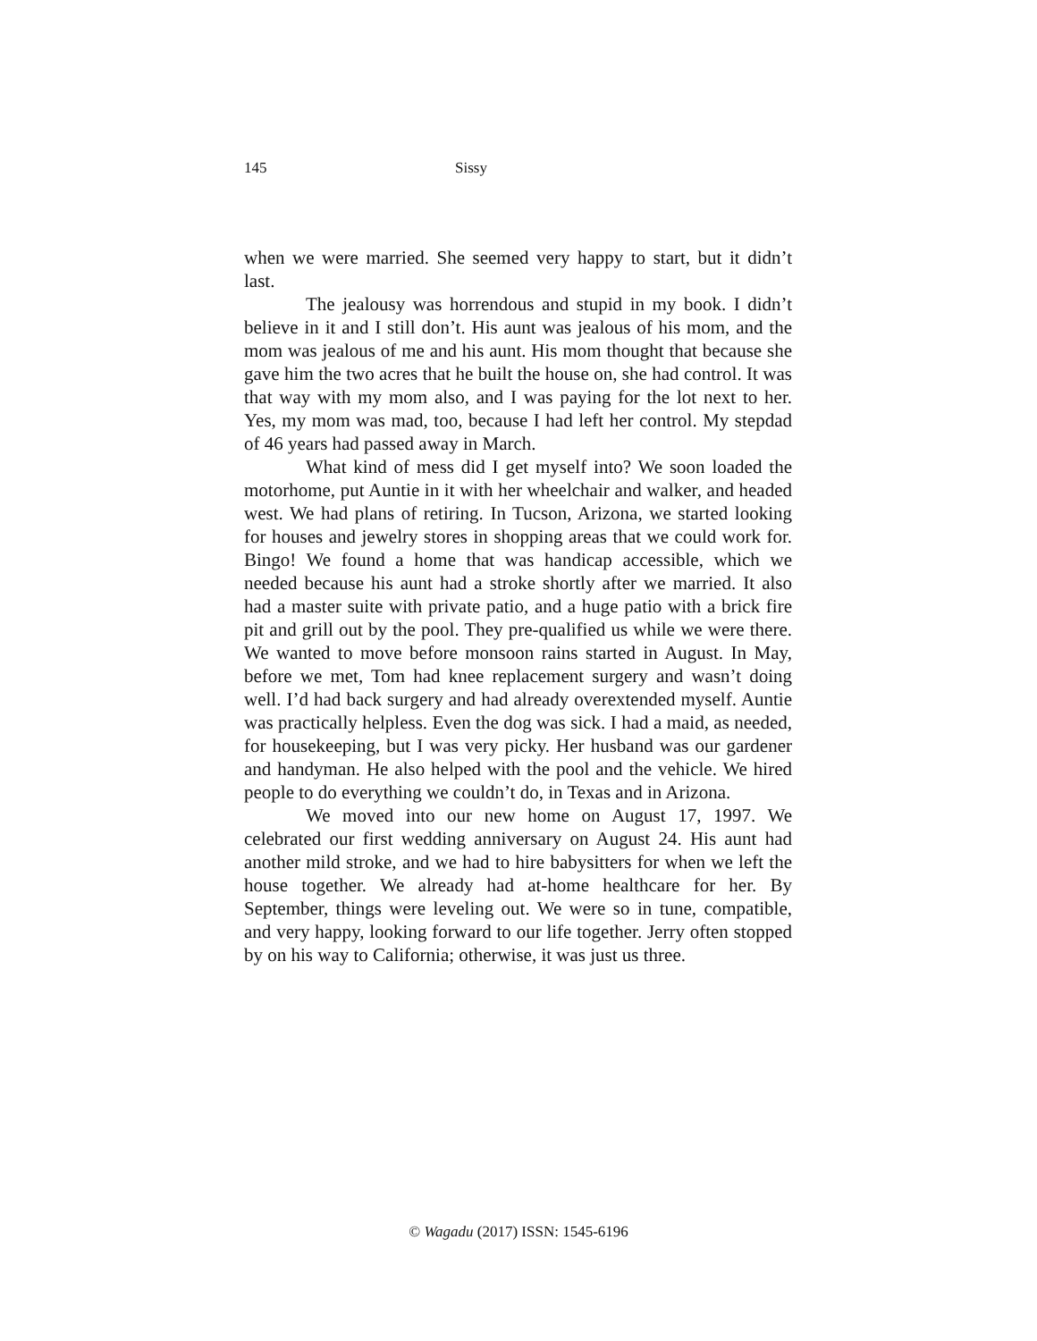145 Sissy
when we were married. She seemed very happy to start, but it didn’t last.
The jealousy was horrendous and stupid in my book. I didn’t believe in it and I still don’t. His aunt was jealous of his mom, and the mom was jealous of me and his aunt. His mom thought that because she gave him the two acres that he built the house on, she had control. It was that way with my mom also, and I was paying for the lot next to her. Yes, my mom was mad, too, because I had left her control. My stepdad of 46 years had passed away in March.
What kind of mess did I get myself into? We soon loaded the motorhome, put Auntie in it with her wheelchair and walker, and headed west. We had plans of retiring. In Tucson, Arizona, we started looking for houses and jewelry stores in shopping areas that we could work for. Bingo! We found a home that was handicap accessible, which we needed because his aunt had a stroke shortly after we married. It also had a master suite with private patio, and a huge patio with a brick fire pit and grill out by the pool. They pre-qualified us while we were there. We wanted to move before monsoon rains started in August. In May, before we met, Tom had knee replacement surgery and wasn’t doing well. I’d had back surgery and had already overextended myself. Auntie was practically helpless. Even the dog was sick. I had a maid, as needed, for housekeeping, but I was very picky. Her husband was our gardener and handyman. He also helped with the pool and the vehicle. We hired people to do everything we couldn’t do, in Texas and in Arizona.
We moved into our new home on August 17, 1997. We celebrated our first wedding anniversary on August 24. His aunt had another mild stroke, and we had to hire babysitters for when we left the house together. We already had at-home healthcare for her. By September, things were leveling out. We were so in tune, compatible, and very happy, looking forward to our life together. Jerry often stopped by on his way to California; otherwise, it was just us three.
© Wagadu (2017) ISSN: 1545-6196